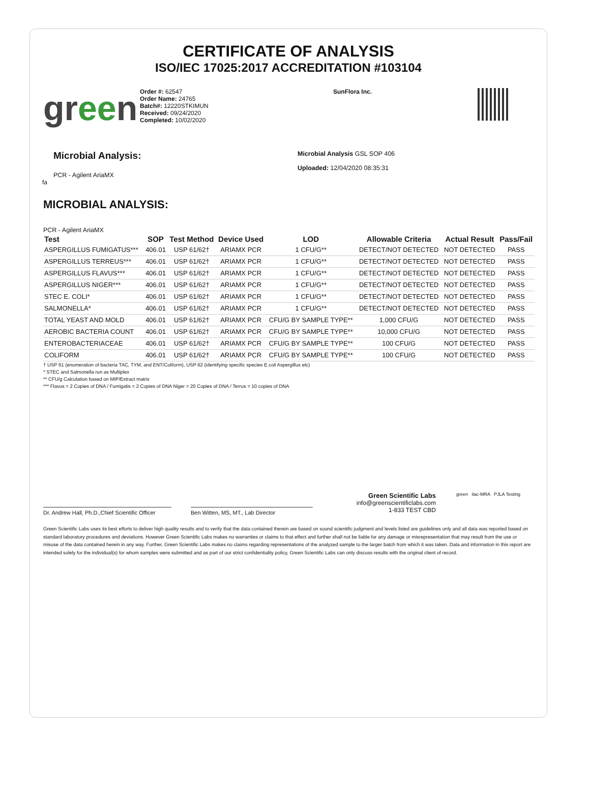CERTIFICATE OF ANALYSIS
ISO/IEC 17025:2017 ACCREDITATION #103104
green
Order #: 62547
Order Name: 24765
Batch#: 12220STKIMUN
Received: 09/24/2020
Completed: 10/02/2020
SunFlora Inc.
Microbial Analysis:
PCR - Agilent AriaMX
Microbial Analysis GSL SOP 406
Uploaded: 12/04/2020 08:35:31
fa
MICROBIAL ANALYSIS:
PCR - Agilent AriaMX
| Test | SOP | Test Method | Device Used | LOD | Allowable Criteria | Actual Result | Pass/Fail |
| --- | --- | --- | --- | --- | --- | --- | --- |
| ASPERGILLUS FUMIGATUS*** | 406.01 | USP 61/62† | ARIAMX PCR | 1 CFU/G** | DETECT/NOT DETECTED | NOT DETECTED | PASS |
| ASPERGILLUS TERREUS*** | 406.01 | USP 61/62† | ARIAMX PCR | 1 CFU/G** | DETECT/NOT DETECTED | NOT DETECTED | PASS |
| ASPERGILLUS FLAVUS*** | 406.01 | USP 61/62† | ARIAMX PCR | 1 CFU/G** | DETECT/NOT DETECTED | NOT DETECTED | PASS |
| ASPERGILLUS NIGER*** | 406.01 | USP 61/62† | ARIAMX PCR | 1 CFU/G** | DETECT/NOT DETECTED | NOT DETECTED | PASS |
| STEC E. COLI* | 406.01 | USP 61/62† | ARIAMX PCR | 1 CFU/G** | DETECT/NOT DETECTED | NOT DETECTED | PASS |
| SALMONELLA* | 406.01 | USP 61/62† | ARIAMX PCR | 1 CFU/G** | DETECT/NOT DETECTED | NOT DETECTED | PASS |
| TOTAL YEAST AND MOLD | 406.01 | USP 61/62† | ARIAMX PCR | CFU/G BY SAMPLE TYPE** | 1,000 CFU/G | NOT DETECTED | PASS |
| AEROBIC BACTERIA COUNT | 406.01 | USP 61/62† | ARIAMX PCR | CFU/G BY SAMPLE TYPE** | 10,000 CFU/G | NOT DETECTED | PASS |
| ENTEROBACTERIACEAE | 406.01 | USP 61/62† | ARIAMX PCR | CFU/G BY SAMPLE TYPE** | 100 CFU/G | NOT DETECTED | PASS |
| COLIFORM | 406.01 | USP 61/62† | ARIAMX PCR | CFU/G BY SAMPLE TYPE** | 100 CFU/G | NOT DETECTED | PASS |
† USP 61 (enumeration of bacteria TAC, TYM, and ENT/Coliform), USP 62 (identifying specific species E.coli Aspergillus etc)
* STEC and Salmonella run as Multiplex
** CFU/g Calculation based on MIP/Extract matrix
*** Flavus = 2 Copies of DNA / Fumigatis = 2 Copies of DNA Niger = 20 Copies of DNA / Terrus = 10 copies of DNA
Dr. Andrew Hall, Ph.D.,Chief Scientific Officer
Ben Witten, MS, MT., Lab Director
Green Scientific Labs
info@greenscientificlabs.com
1-833 TEST CBD
green ilac-MRA PJLA Testing
Green Scientific Labs uses its best efforts to deliver high quality results and to verify that the data contained therein are based on sound scientific judgment and levels listed are guidelines only and all data was reported based on standard laboratory procedures and deviations. However Green Scientific Labs makes no warranties or claims to that effect and further shall not be liable for any damage or misrepresentation that may result from the use or misuse of the data contained herein in any way. Further, Green Scientific Labs makes no claims regarding representations of the analyzed sample to the larger batch from which it was taken. Data and information in this report are intended solely for the individual(s) for whom samples were submitted and as part of our strict confidentiality policy, Green Scientific Labs can only discuss results with the original client of record.